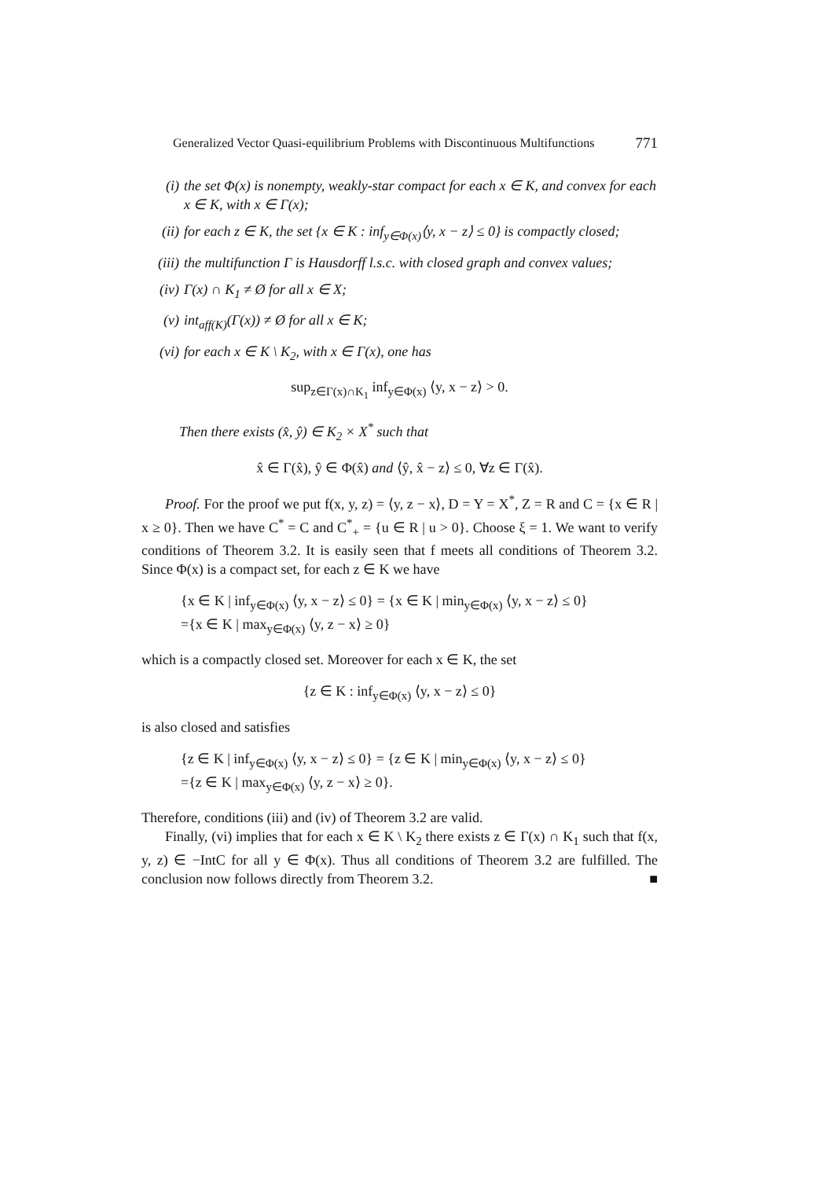Generalized Vector Quasi-equilibrium Problems with Discontinuous Multifunctions 771
(i) the set Φ(x) is nonempty, weakly-star compact for each x ∈ K, and convex for each x ∈ K, with x ∈ Γ(x);
(ii) for each z ∈ K, the set {x ∈ K : inf<sub>y∈Φ(x)</sub>⟨y, x − z⟩ ≤ 0} is compactly closed;
(iii) the multifunction Γ is Hausdorff l.s.c. with closed graph and convex values;
(iv) Γ(x) ∩ K<sub>1</sub> ≠ Ø for all x ∈ X;
(v) int<sub>aff(K)</sub>(Γ(x)) ≠ Ø for all x ∈ K;
(vi) for each x ∈ K \ K<sub>2</sub>, with x ∈ Γ(x), one has
sup<sub>z∈Γ(x)∩K<sub>1</sub></sub> inf<sub>y∈Φ(x)</sub> ⟨y, x − z⟩ > 0.
Then there exists (x̂, ŷ) ∈ K<sub>2</sub> × X<sup>*</sup> such that
x̂ ∈ Γ(x̂), ŷ ∈ Φ(x̂) and ⟨ŷ, x̂ − z⟩ ≤ 0, ∀z ∈ Γ(x̂).
Proof. For the proof we put f(x, y, z) = ⟨y, z − x⟩, D = Y = X<sup>*</sup>, Z = R and C = {x ∈ R | x ≥ 0}. Then we have C<sup>*</sup> = C and C<sup>*</sup><sub>+</sub> = {u ∈ R | u > 0}. Choose ξ = 1. We want to verify conditions of Theorem 3.2. It is easily seen that f meets all conditions of Theorem 3.2. Since Φ(x) is a compact set, for each z ∈ K we have
{x ∈ K | inf<sub>y∈Φ(x)</sub> ⟨y, x − z⟩ ≤ 0} = {x ∈ K | min<sub>y∈Φ(x)</sub> ⟨y, x − z⟩ ≤ 0}
={x ∈ K | max<sub>y∈Φ(x)</sub> ⟨y, z − x⟩ ≥ 0}
which is a compactly closed set. Moreover for each x ∈ K, the set
{z ∈ K : inf<sub>y∈Φ(x)</sub> ⟨y, x − z⟩ ≤ 0}
is also closed and satisfies
{z ∈ K | inf<sub>y∈Φ(x)</sub> ⟨y, x − z⟩ ≤ 0} = {z ∈ K | min<sub>y∈Φ(x)</sub> ⟨y, x − z⟩ ≤ 0}
={z ∈ K | max<sub>y∈Φ(x)</sub> ⟨y, z − x⟩ ≥ 0}.
Therefore, conditions (iii) and (iv) of Theorem 3.2 are valid.
Finally, (vi) implies that for each x ∈ K \ K<sub>2</sub> there exists z ∈ Γ(x) ∩ K<sub>1</sub> such that f(x, y, z) ∈ −IntC for all y ∈ Φ(x). Thus all conditions of Theorem 3.2 are fulfilled. The conclusion now follows directly from Theorem 3.2. ■